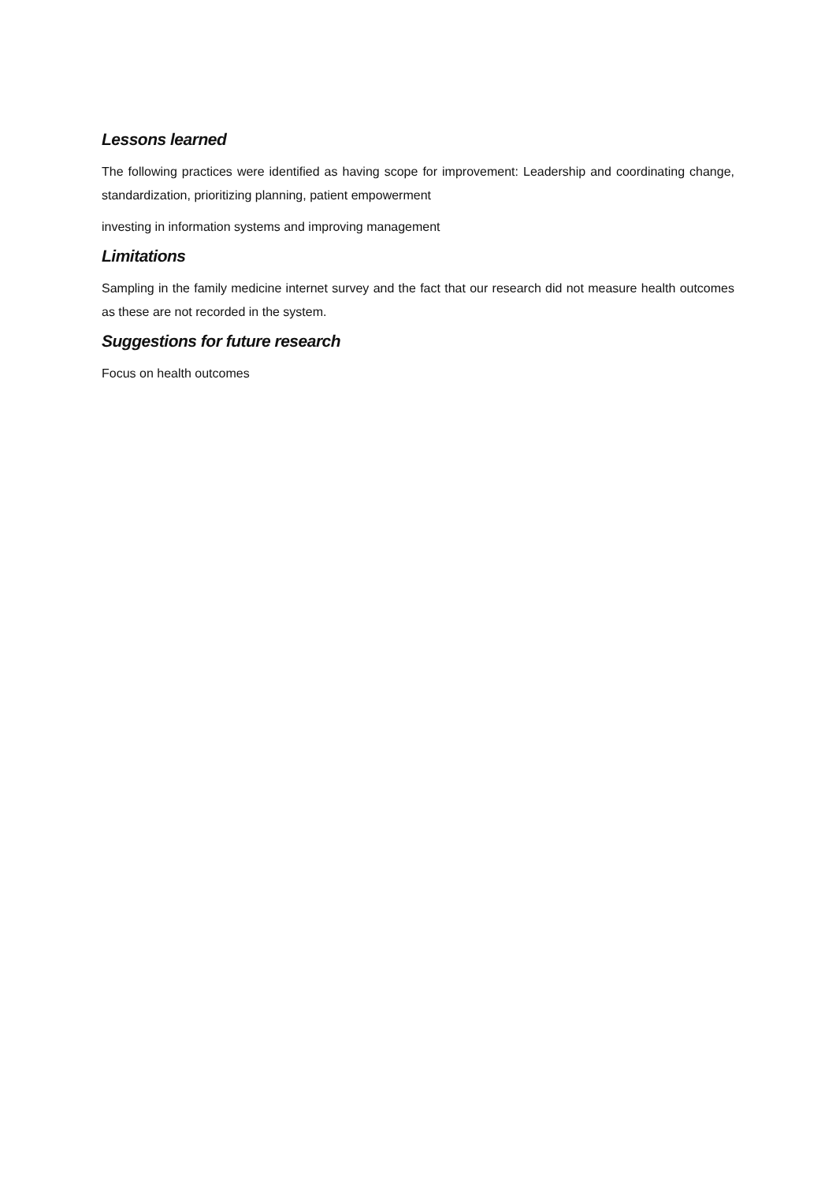Lessons learned
The following practices were identified as having scope for improvement: Leadership and coordinating change, standardization, prioritizing planning, patient empowerment
investing in information systems and improving management
Limitations
Sampling in the family medicine internet survey and the fact that our research did not measure health outcomes as these are not recorded in the system.
Suggestions for future research
Focus on health outcomes